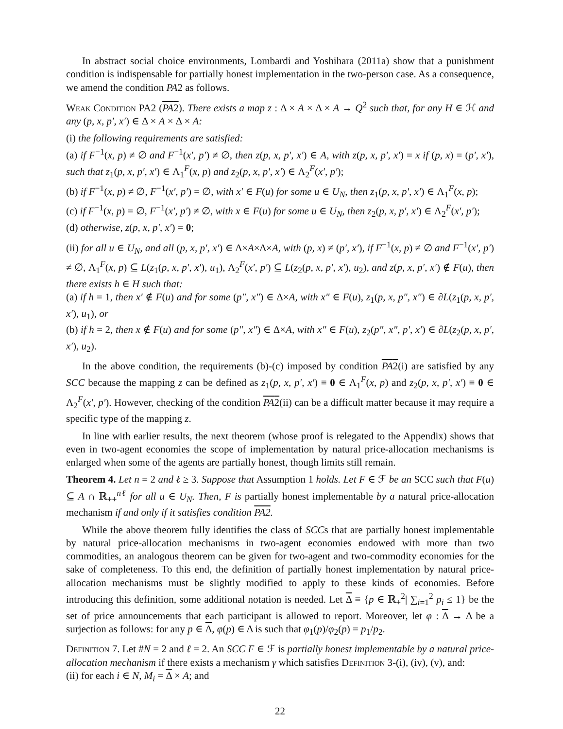In abstract social choice environments, Lombardi and Yoshihara (2011a) show that a punishment condition is indispensable for partially honest implementation in the two-person case. As a consequence, we amend the condition PA2 as follows.
Weak Condition PA2 (PA2). There exists a map z : Δ × A × Δ × A → Q<sup>2</sup> such that, for any H ∈ ℋ and any (p, x, p′, x′) ∈ Δ × A × Δ × A:
(i) the following requirements are satisfied:
(a) if F<sup>−1</sup>(x, p) ≠ ∅ and F<sup>−1</sup>(x′, p′) ≠ ∅, then z(p, x, p′, x′) ∈ A, with z(p, x, p′, x′) = x if (p, x) = (p′, x′), such that z<sub>1</sub>(p, x, p′, x′) ∈ Λ<sub>1</sub><sup>F</sup>(x, p) and z<sub>2</sub>(p, x, p′, x′) ∈ Λ<sub>2</sub><sup>F</sup>(x′, p′);
(b) if F<sup>−1</sup>(x, p) ≠ ∅, F<sup>−1</sup>(x′, p′) = ∅, with x′ ∈ F(u) for some u ∈ U<sub>N</sub>, then z<sub>1</sub>(p, x, p′, x′) ∈ Λ<sub>1</sub><sup>F</sup>(x, p);
(c) if F<sup>−1</sup>(x, p) = ∅, F<sup>−1</sup>(x′, p′) ≠ ∅, with x ∈ F(u) for some u ∈ U<sub>N</sub>, then z<sub>2</sub>(p, x, p′, x′) ∈ Λ<sub>2</sub><sup>F</sup>(x′, p′);
(d) otherwise, z(p, x, p′, x′) = 0;
(ii) for all u ∈ U<sub>N</sub>, and all (p, x, p′, x′) ∈ Δ×A×Δ×A, with (p, x) ≠ (p′, x′), if F<sup>−1</sup>(x, p) ≠ ∅ and F<sup>−1</sup>(x′, p′) ≠ ∅, Λ<sub>1</sub><sup>F</sup>(x, p) ⊆ L(z<sub>1</sub>(p, x, p′, x′), u<sub>1</sub>), Λ<sub>2</sub><sup>F</sup>(x′, p′) ⊆ L(z<sub>2</sub>(p, x, p′, x′), u<sub>2</sub>), and z(p, x, p′, x′) ∉ F(u), then there exists h ∈ H such that:
(a) if h = 1, then x′ ∉ F(u) and for some (p″, x″) ∈ Δ×A, with x″ ∈ F(u), z<sub>1</sub>(p, x, p″, x″) ∈ ∂L(z<sub>1</sub>(p, x, p′, x′), u<sub>1</sub>), or
(b) if h = 2, then x ∉ F(u) and for some (p″, x″) ∈ Δ×A, with x″ ∈ F(u), z<sub>2</sub>(p″, x″, p′, x′) ∈ ∂L(z<sub>2</sub>(p, x, p′, x′), u<sub>2</sub>).
In the above condition, the requirements (b)-(c) imposed by condition PA2(i) are satisfied by any SCC because the mapping z can be defined as z<sub>1</sub>(p, x, p′, x′) ≡ 0 ∈ Λ<sub>1</sub><sup>F</sup>(x, p) and z<sub>2</sub>(p, x, p′, x′) ≡ 0 ∈ Λ<sub>2</sub><sup>F</sup>(x′, p′). However, checking of the condition PA2(ii) can be a difficult matter because it may require a specific type of the mapping z.
In line with earlier results, the next theorem (whose proof is relegated to the Appendix) shows that even in two-agent economies the scope of implementation by natural price-allocation mechanisms is enlarged when some of the agents are partially honest, though limits still remain.
Theorem 4. Let n = 2 and ℓ ≥ 3. Suppose that Assumption 1 holds. Let F ∈ ℱ be an SCC such that F(u) ⊆ A ∩ ℝ<sub>++</sub><sup>nℓ</sup> for all u ∈ U<sub>N</sub>. Then, F is partially honest implementable by a natural price-allocation mechanism if and only if it satisfies condition PA2.
While the above theorem fully identifies the class of SCCs that are partially honest implementable by natural price-allocation mechanisms in two-agent economies endowed with more than two commodities, an analogous theorem can be given for two-agent and two-commodity economies for the sake of completeness. To this end, the definition of partially honest implementation by natural price-allocation mechanisms must be slightly modified to apply to these kinds of economies. Before introducing this definition, some additional notation is needed. Let Δ ≡ {p ∈ ℝ<sub>+</sub><sup>2</sup>| ∑<sub>i=1</sub><sup>2</sup> p<sub>i</sub> ≤ 1} be the set of price announcements that each participant is allowed to report. Moreover, let φ : Δ → Δ be a surjection as follows: for any p ∈ Δ, φ(p) ∈ Δ is such that φ<sub>1</sub>(p)/φ<sub>2</sub>(p) = p<sub>1</sub>/p<sub>2</sub>.
Definition 7. Let #N = 2 and ℓ = 2. An SCC F ∈ ℱ is partially honest implementable by a natural price-allocation mechanism if there exists a mechanism γ which satisfies Definition 3-(i), (iv), (v), and:
(ii) for each i ∈ N, M<sub>i</sub> = Δ × A; and
22